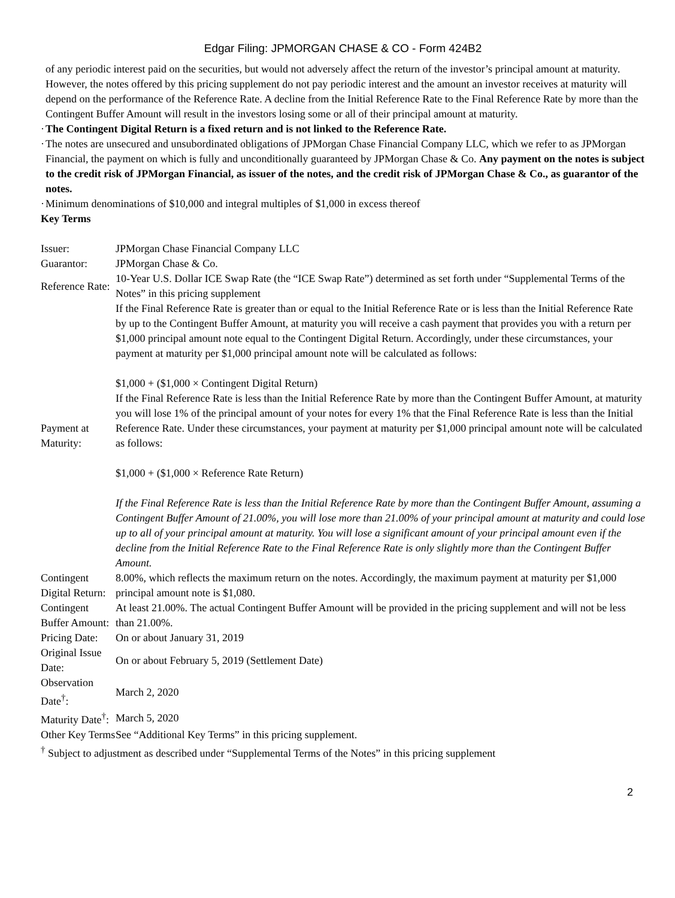Edgar Filing: JPMORGAN CHASE & CO - Form 424B2
of any periodic interest paid on the securities, but would not adversely affect the return of the investor’s principal amount at maturity. However, the notes offered by this pricing supplement do not pay periodic interest and the amount an investor receives at maturity will depend on the performance of the Reference Rate. A decline from the Initial Reference Rate to the Final Reference Rate by more than the Contingent Buffer Amount will result in the investors losing some or all of their principal amount at maturity.
· The Contingent Digital Return is a fixed return and is not linked to the Reference Rate.
·
The notes are unsecured and unsubordinated obligations of JPMorgan Chase Financial Company LLC, which we refer to as JPMorgan Financial, the payment on which is fully and unconditionally guaranteed by JPMorgan Chase & Co. Any payment on the notes is subject to the credit risk of JPMorgan Financial, as issuer of the notes, and the credit risk of JPMorgan Chase & Co., as guarantor of the notes.
· Minimum denominations of $10,000 and integral multiples of $1,000 in excess thereof
Key Terms
| Issuer: | JPMorgan Chase Financial Company LLC |
| Guarantor: | JPMorgan Chase & Co. |
| Reference Rate: | 10-Year U.S. Dollar ICE Swap Rate (the “ICE Swap Rate”) determined as set forth under “Supplemental Terms of the Notes” in this pricing supplement |
| Payment at Maturity: | If the Final Reference Rate is greater than or equal to the Initial Reference Rate or is less than the Initial Reference Rate by up to the Contingent Buffer Amount, at maturity you will receive a cash payment that provides you with a return per $1,000 principal amount note equal to the Contingent Digital Return. Accordingly, under these circumstances, your payment at maturity per $1,000 principal amount note will be calculated as follows: $1,000 + ($1,000 × Contingent Digital Return) If the Final Reference Rate is less than the Initial Reference Rate by more than the Contingent Buffer Amount, at maturity you will lose 1% of the principal amount of your notes for every 1% that the Final Reference Rate is less than the Initial Reference Rate. Under these circumstances, your payment at maturity per $1,000 principal amount note will be calculated as follows: $1,000 + ($1,000 × Reference Rate Return) If the Final Reference Rate is less than the Initial Reference Rate by more than the Contingent Buffer Amount, assuming a Contingent Buffer Amount of 21.00%, you will lose more than 21.00% of your principal amount at maturity and could lose up to all of your principal amount at maturity. You will lose a significant amount of your principal amount even if the decline from the Initial Reference Rate to the Final Reference Rate is only slightly more than the Contingent Buffer Amount. |
| Contingent Digital Return: | 8.00%, which reflects the maximum return on the notes. Accordingly, the maximum payment at maturity per $1,000 principal amount note is $1,080. |
| Contingent Buffer Amount: | At least 21.00%. The actual Contingent Buffer Amount will be provided in the pricing supplement and will not be less than 21.00%. |
| Pricing Date: | On or about January 31, 2019 |
| Original Issue Date: | On or about February 5, 2019 (Settlement Date) |
| Observation Date<sup>†</sup>: | March 2, 2020 |
| Maturity Date<sup>†</sup>: | March 5, 2020 |
| Other Key Terms | See “Additional Key Terms” in this pricing supplement. |
<sup>†</sup> Subject to adjustment as described under “Supplemental Terms of the Notes” in this pricing supplement
2